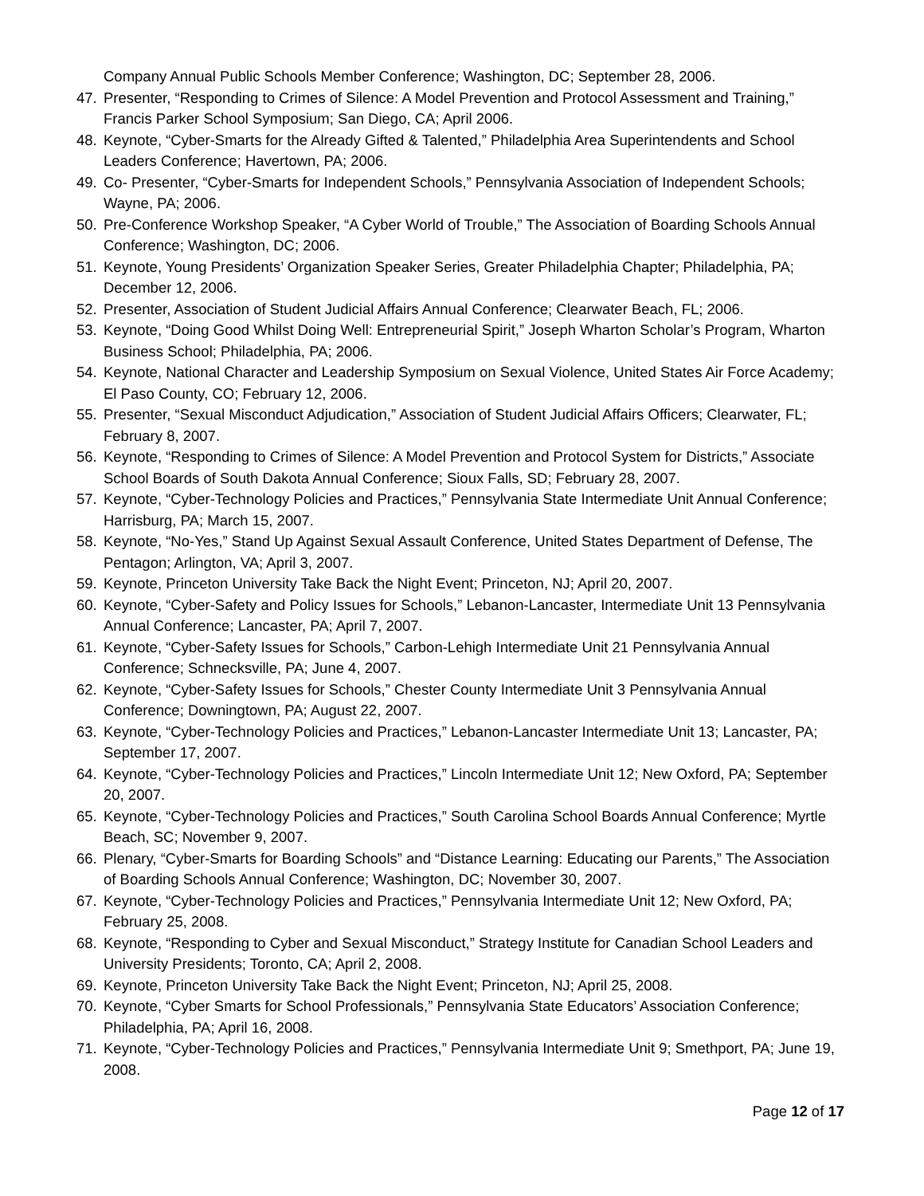Company Annual Public Schools Member Conference; Washington, DC; September 28, 2006.
47. Presenter, “Responding to Crimes of Silence: A Model Prevention and Protocol Assessment and Training,” Francis Parker School Symposium; San Diego, CA; April 2006.
48. Keynote, “Cyber-Smarts for the Already Gifted & Talented,” Philadelphia Area Superintendents and School Leaders Conference; Havertown, PA; 2006.
49. Co- Presenter, “Cyber-Smarts for Independent Schools,” Pennsylvania Association of Independent Schools; Wayne, PA; 2006.
50. Pre-Conference Workshop Speaker, “A Cyber World of Trouble,” The Association of Boarding Schools Annual Conference; Washington, DC; 2006.
51. Keynote, Young Presidents’ Organization Speaker Series, Greater Philadelphia Chapter; Philadelphia, PA; December 12, 2006.
52. Presenter, Association of Student Judicial Affairs Annual Conference; Clearwater Beach, FL; 2006.
53. Keynote, “Doing Good Whilst Doing Well: Entrepreneurial Spirit,” Joseph Wharton Scholar’s Program, Wharton Business School; Philadelphia, PA; 2006.
54. Keynote, National Character and Leadership Symposium on Sexual Violence, United States Air Force Academy; El Paso County, CO; February 12, 2006.
55. Presenter, “Sexual Misconduct Adjudication,” Association of Student Judicial Affairs Officers; Clearwater, FL; February 8, 2007.
56. Keynote, “Responding to Crimes of Silence: A Model Prevention and Protocol System for Districts,” Associate School Boards of South Dakota Annual Conference; Sioux Falls, SD; February 28, 2007.
57. Keynote, “Cyber-Technology Policies and Practices,” Pennsylvania State Intermediate Unit Annual Conference; Harrisburg, PA; March 15, 2007.
58. Keynote, “No-Yes,” Stand Up Against Sexual Assault Conference, United States Department of Defense, The Pentagon; Arlington, VA; April 3, 2007.
59. Keynote, Princeton University Take Back the Night Event; Princeton, NJ; April 20, 2007.
60. Keynote, “Cyber-Safety and Policy Issues for Schools,” Lebanon-Lancaster, Intermediate Unit 13 Pennsylvania Annual Conference; Lancaster, PA; April 7, 2007.
61. Keynote, “Cyber-Safety Issues for Schools,” Carbon-Lehigh Intermediate Unit 21 Pennsylvania Annual Conference; Schnecksville, PA; June 4, 2007.
62. Keynote, “Cyber-Safety Issues for Schools,” Chester County Intermediate Unit 3 Pennsylvania Annual Conference; Downingtown, PA; August 22, 2007.
63. Keynote, “Cyber-Technology Policies and Practices,” Lebanon-Lancaster Intermediate Unit 13; Lancaster, PA; September 17, 2007.
64. Keynote, “Cyber-Technology Policies and Practices,” Lincoln Intermediate Unit 12; New Oxford, PA; September 20, 2007.
65. Keynote, “Cyber-Technology Policies and Practices,” South Carolina School Boards Annual Conference; Myrtle Beach, SC; November 9, 2007.
66. Plenary, “Cyber-Smarts for Boarding Schools” and “Distance Learning: Educating our Parents,” The Association of Boarding Schools Annual Conference; Washington, DC; November 30, 2007.
67. Keynote, “Cyber-Technology Policies and Practices,” Pennsylvania Intermediate Unit 12; New Oxford, PA; February 25, 2008.
68. Keynote, “Responding to Cyber and Sexual Misconduct,” Strategy Institute for Canadian School Leaders and University Presidents; Toronto, CA; April 2, 2008.
69. Keynote, Princeton University Take Back the Night Event; Princeton, NJ; April 25, 2008.
70. Keynote, “Cyber Smarts for School Professionals,” Pennsylvania State Educators’ Association Conference; Philadelphia, PA; April 16, 2008.
71. Keynote, “Cyber-Technology Policies and Practices,” Pennsylvania Intermediate Unit 9; Smethport, PA; June 19, 2008.
Page 12 of 17